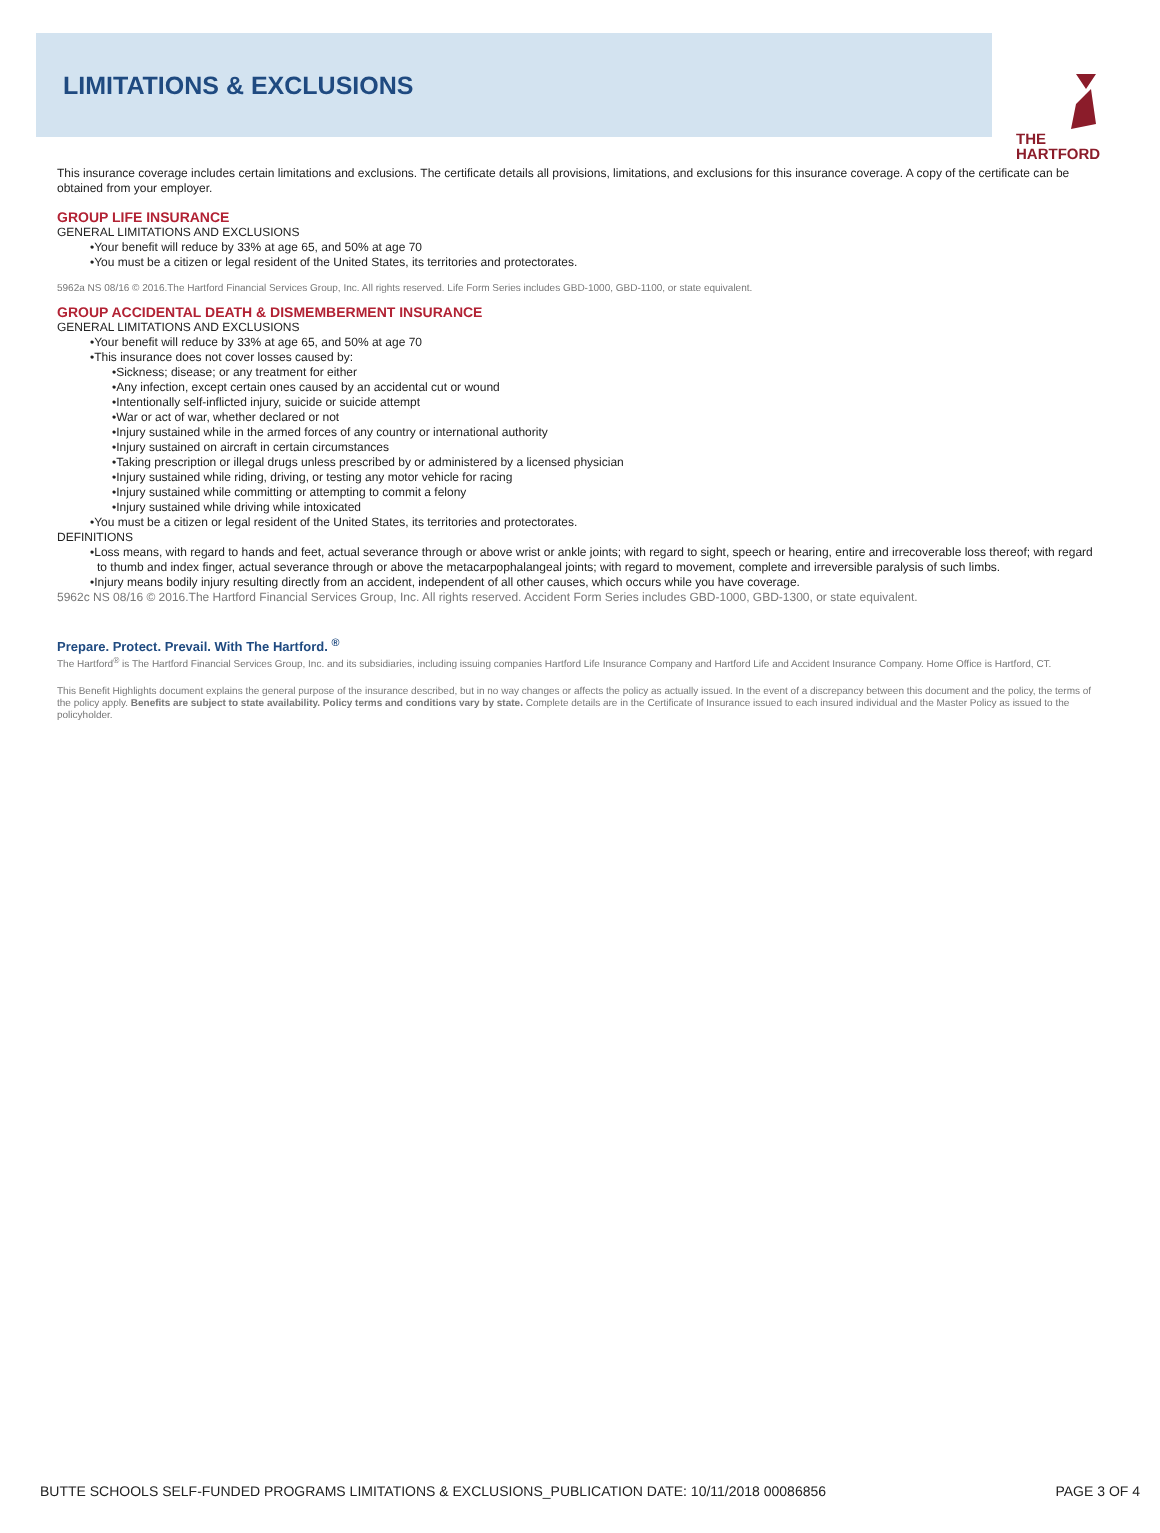LIMITATIONS & EXCLUSIONS
THE
HARTFORD
This insurance coverage includes certain limitations and exclusions. The certificate details all provisions, limitations, and exclusions for this insurance coverage. A copy of the certificate can be obtained from your employer.
GROUP LIFE INSURANCE
GENERAL LIMITATIONS AND EXCLUSIONS
•Your benefit will reduce by 33% at age 65, and 50% at age 70
•You must be a citizen or legal resident of the United States, its territories and protectorates.
5962a NS 08/16 © 2016.The Hartford Financial Services Group, Inc. All rights reserved. Life Form Series includes GBD-1000, GBD-1100, or state equivalent.
GROUP ACCIDENTAL DEATH & DISMEMBERMENT INSURANCE
GENERAL LIMITATIONS AND EXCLUSIONS
•Your benefit will reduce by 33% at age 65, and 50% at age 70
•This insurance does not cover losses caused by:
•Sickness; disease; or any treatment for either
•Any infection, except certain ones caused by an accidental cut or wound
•Intentionally self-inflicted injury, suicide or suicide attempt
•War or act of war, whether declared or not
•Injury sustained while in the armed forces of any country or international authority
•Injury sustained on aircraft in certain circumstances
•Taking prescription or illegal drugs unless prescribed by or administered by a licensed physician
•Injury sustained while riding, driving, or testing any motor vehicle for racing
•Injury sustained while committing or attempting to commit a felony
•Injury sustained while driving while intoxicated
•You must be a citizen or legal resident of the United States, its territories and protectorates.
DEFINITIONS
•Loss means, with regard to hands and feet, actual severance through or above wrist or ankle joints; with regard to sight, speech or hearing, entire and irrecoverable loss thereof; with regard to thumb and index finger, actual severance through or above the metacarpophalangeal joints; with regard to movement, complete and irreversible paralysis of such limbs.
•Injury means bodily injury resulting directly from an accident, independent of all other causes, which occurs while you have coverage.
5962c NS 08/16 © 2016.The Hartford Financial Services Group, Inc. All rights reserved. Accident Form Series includes GBD-1000, GBD-1300, or state equivalent.
Prepare. Protect. Prevail. With The Hartford. <sup>®</sup>
The Hartford<sup>®</sup> is The Hartford Financial Services Group, Inc. and its subsidiaries, including issuing companies Hartford Life Insurance Company and Hartford Life and Accident Insurance Company. Home Office is Hartford, CT.
This Benefit Highlights document explains the general purpose of the insurance described, but in no way changes or affects the policy as actually issued. In the event of a discrepancy between this document and the policy, the terms of the policy apply. Benefits are subject to state availability. Policy terms and conditions vary by state. Complete details are in the Certificate of Insurance issued to each insured individual and the Master Policy as issued to the policyholder.
BUTTE SCHOOLS SELF-FUNDED PROGRAMS LIMITATIONS & EXCLUSIONS_PUBLICATION DATE: 10/11/2018 00086856 PAGE 3 OF 4